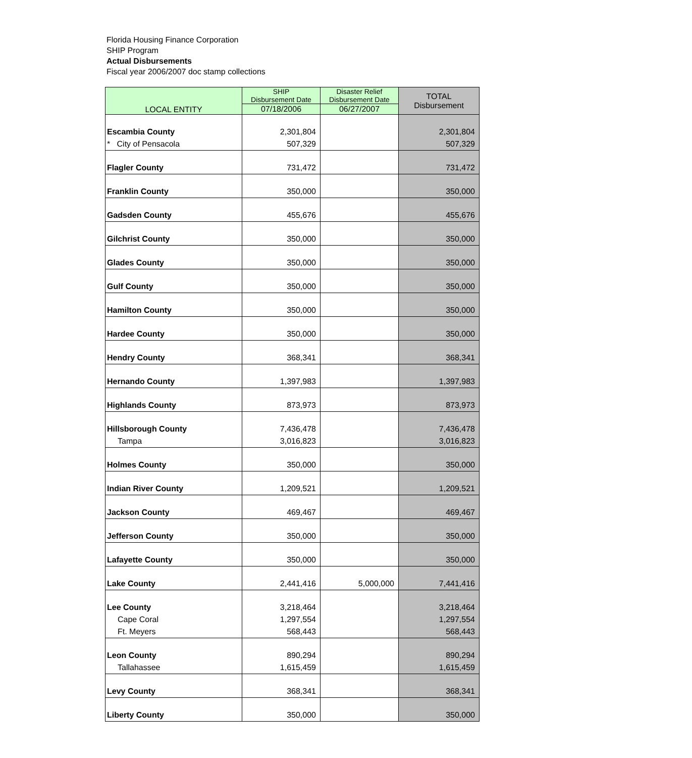Florida Housing Finance Corporation
SHIP Program
Actual Disbursements
Fiscal year 2006/2007 doc stamp collections
| LOCAL ENTITY | SHIP Disbursement Date | Disaster Relief Disbursement Date | TOTAL Disbursement |
| --- | --- | --- | --- |
| | 07/18/2006 | 06/27/2007 | |
| Escambia County | 2,301,804 | | 2,301,804 |
| * City of Pensacola | 507,329 | | 507,329 |
| Flagler County | 731,472 | | 731,472 |
| Franklin County | 350,000 | | 350,000 |
| Gadsden County | 455,676 | | 455,676 |
| Gilchrist County | 350,000 | | 350,000 |
| Glades County | 350,000 | | 350,000 |
| Gulf County | 350,000 | | 350,000 |
| Hamilton County | 350,000 | | 350,000 |
| Hardee County | 350,000 | | 350,000 |
| Hendry County | 368,341 | | 368,341 |
| Hernando County | 1,397,983 | | 1,397,983 |
| Highlands County | 873,973 | | 873,973 |
| Hillsborough County | 7,436,478 | | 7,436,478 |
| Tampa | 3,016,823 | | 3,016,823 |
| Holmes County | 350,000 | | 350,000 |
| Indian River County | 1,209,521 | | 1,209,521 |
| Jackson County | 469,467 | | 469,467 |
| Jefferson County | 350,000 | | 350,000 |
| Lafayette County | 350,000 | | 350,000 |
| Lake County | 2,441,416 | 5,000,000 | 7,441,416 |
| Lee County | 3,218,464 | | 3,218,464 |
| Cape Coral | 1,297,554 | | 1,297,554 |
| Ft. Meyers | 568,443 | | 568,443 |
| Leon County | 890,294 | | 890,294 |
| Tallahassee | 1,615,459 | | 1,615,459 |
| Levy County | 368,341 | | 368,341 |
| Liberty County | 350,000 | | 350,000 |